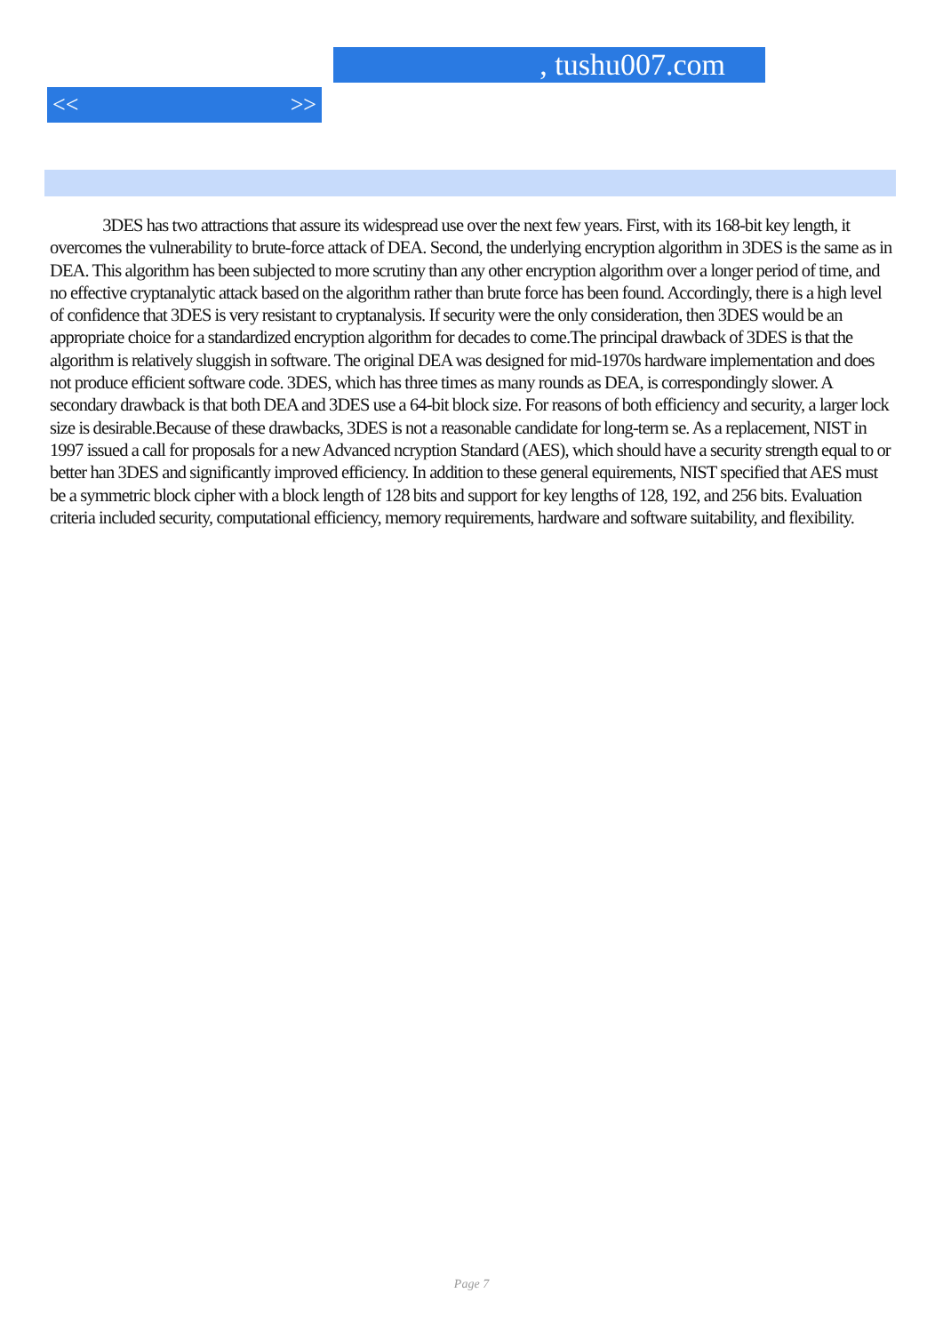, tushu007.com
<< >>
3DES has two attractions that assure its widespread use over the next few years. First, with its 168-bit key length, it overcomes the vulnerability to brute-force attack of DEA. Second, the underlying encryption algorithm in 3DES is the same as in DEA. This algorithm has been subjected to more scrutiny than any other encryption algorithm over a longer period of time, and no effective cryptanalytic attack based on the algorithm rather than brute force has been found. Accordingly, there is a high level of confidence that 3DES is very resistant to cryptanalysis. If security were the only consideration, then 3DES would be an appropriate choice for a standardized encryption algorithm for decades to come.The principal drawback of 3DES is that the algorithm is relatively sluggish in software. The original DEA was designed for mid-1970s hardware implementation and does not produce efficient software code. 3DES, which has three times as many rounds as DEA, is correspondingly slower. A secondary drawback is that both DEA and 3DES use a 64-bit block size. For reasons of both efficiency and security, a larger lock size is desirable.Because of these drawbacks, 3DES is not a reasonable candidate for long-term se. As a replacement, NIST in 1997 issued a call for proposals for a new Advanced ncryption Standard (AES), which should have a security strength equal to or better han 3DES and significantly improved efficiency. In addition to these general equirements, NIST specified that AES must be a symmetric block cipher with a block length of 128 bits and support for key lengths of 128, 192, and 256 bits. Evaluation criteria included security, computational efficiency, memory requirements, hardware and software suitability, and flexibility.
Page 7